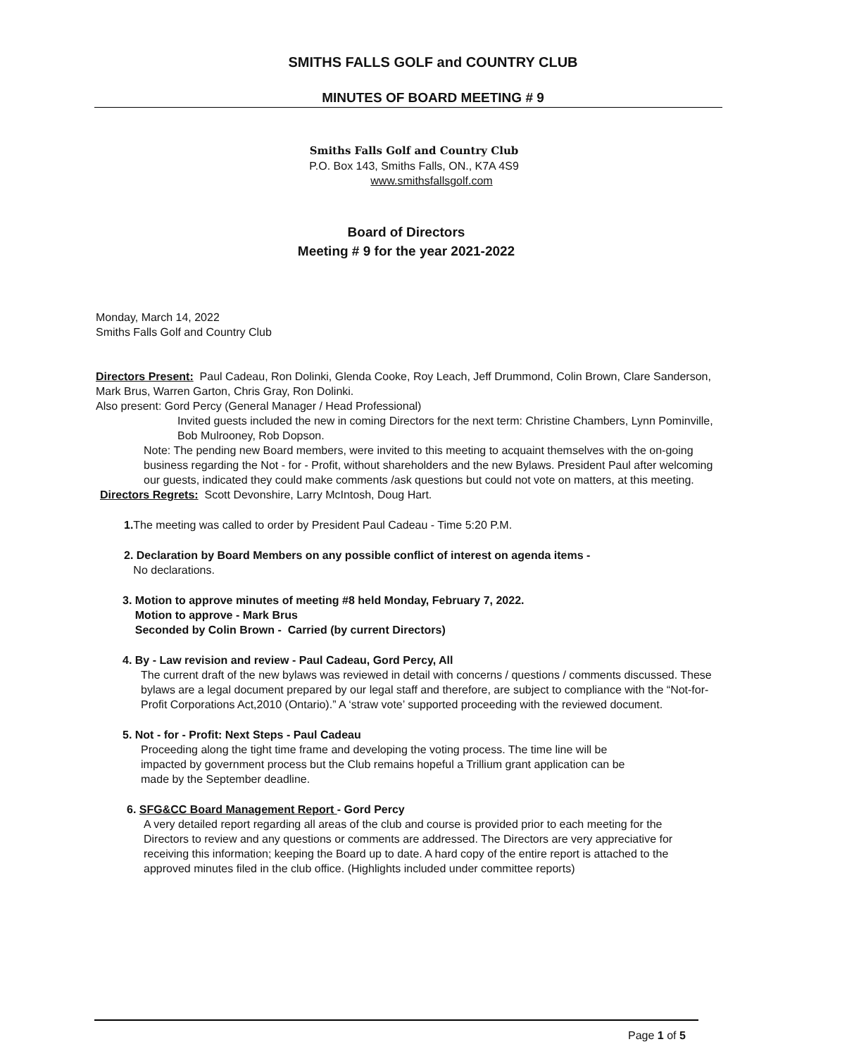SMITHS FALLS GOLF and COUNTRY CLUB
MINUTES OF BOARD MEETING # 9
Smiths Falls Golf and Country Club
P.O. Box 143, Smiths Falls, ON., K7A 4S9
www.smithsfallsgolf.com
Board of Directors
Meeting # 9 for the year 2021-2022
Monday, March 14, 2022
Smiths Falls Golf and Country Club
Directors Present: Paul Cadeau, Ron Dolinki, Glenda Cooke, Roy Leach, Jeff Drummond, Colin Brown, Clare Sanderson, Mark Brus, Warren Garton, Chris Gray, Ron Dolinki.
Also present: Gord Percy (General Manager / Head Professional)
Invited guests included the new in coming Directors for the next term: Christine Chambers, Lynn Pominville, Bob Mulrooney, Rob Dopson.
Note: The pending new Board members, were invited to this meeting to acquaint themselves with the on-going business regarding the Not - for - Profit, without shareholders and the new Bylaws. President Paul after welcoming our guests, indicated they could make comments /ask questions but could not vote on matters, at this meeting.
Directors Regrets: Scott Devonshire, Larry McIntosh, Doug Hart.
1. The meeting was called to order by President Paul Cadeau - Time 5:20 P.M.
2. Declaration by Board Members on any possible conflict of interest on agenda items -
No declarations.
3. Motion to approve minutes of meeting #8 held Monday, February 7, 2022.
Motion to approve - Mark Brus
Seconded by Colin Brown - Carried (by current Directors)
4. By - Law revision and review - Paul Cadeau, Gord Percy, All
The current draft of the new bylaws was reviewed in detail with concerns / questions / comments discussed. These bylaws are a legal document prepared by our legal staff and therefore, are subject to compliance with the “Not-for-Profit Corporations Act,2010 (Ontario).” A ‘straw vote’ supported proceeding with the reviewed document.
5. Not - for - Profit: Next Steps - Paul Cadeau
Proceeding along the tight time frame and developing the voting process. The time line will be impacted by government process but the Club remains hopeful a Trillium grant application can be made by the September deadline.
6. SFG&CC Board Management Report - Gord Percy
A very detailed report regarding all areas of the club and course is provided prior to each meeting for the Directors to review and any questions or comments are addressed. The Directors are very appreciative for receiving this information; keeping the Board up to date. A hard copy of the entire report is attached to the approved minutes filed in the club office. (Highlights included under committee reports)
Page 1 of 5